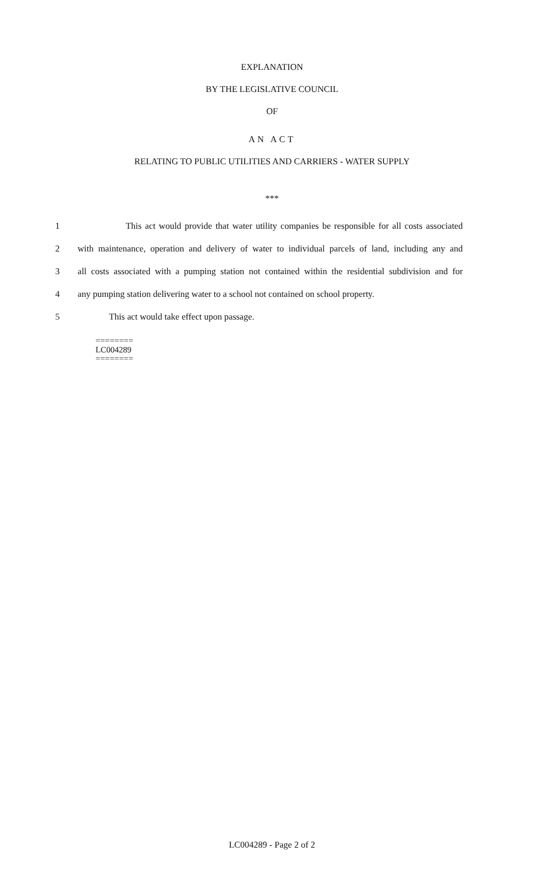EXPLANATION
BY THE LEGISLATIVE COUNCIL
OF
AN ACT
RELATING TO PUBLIC UTILITIES AND CARRIERS - WATER SUPPLY
***
1 This act would provide that water utility companies be responsible for all costs associated
2 with maintenance, operation and delivery of water to individual parcels of land, including any and
3 all costs associated with a pumping station not contained within the residential subdivision and for
4 any pumping station delivering water to a school not contained on school property.
5 This act would take effect upon passage.
========
LC004289
========
LC004289 - Page 2 of 2